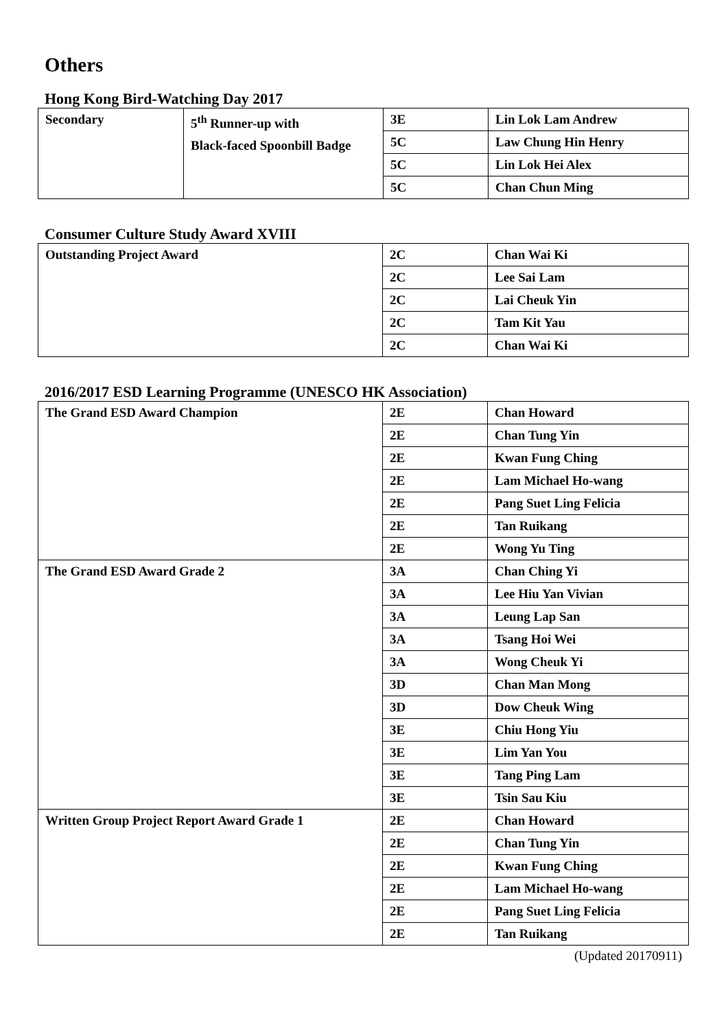Others
Hong Kong Bird-Watching Day 2017
| Secondary | 5<sup>th</sup> Runner-up with Black-faced Spoonbill Badge | 3E | Lin Lok Lam Andrew |
| | | 5C | Law Chung Hin Henry |
| | | 5C | Lin Lok Hei Alex |
| | | 5C | Chan Chun Ming |
Consumer Culture Study Award XVIII
| Outstanding Project Award | 2C | Chan Wai Ki |
| | 2C | Lee Sai Lam |
| | 2C | Lai Cheuk Yin |
| | 2C | Tam Kit Yau |
| | 2C | Chan Wai Ki |
2016/2017 ESD Learning Programme (UNESCO HK Association)
| The Grand ESD Award Champion | 2E | Chan Howard |
| | 2E | Chan Tung Yin |
| | 2E | Kwan Fung Ching |
| | 2E | Lam Michael Ho-wang |
| | 2E | Pang Suet Ling Felicia |
| | 2E | Tan Ruikang |
| | 2E | Wong Yu Ting |
| The Grand ESD Award Grade 2 | 3A | Chan Ching Yi |
| | 3A | Lee Hiu Yan Vivian |
| | 3A | Leung Lap San |
| | 3A | Tsang Hoi Wei |
| | 3A | Wong Cheuk Yi |
| | 3D | Chan Man Mong |
| | 3D | Dow Cheuk Wing |
| | 3E | Chiu Hong Yiu |
| | 3E | Lim Yan You |
| | 3E | Tang Ping Lam |
| | 3E | Tsin Sau Kiu |
| Written Group Project Report Award Grade 1 | 2E | Chan Howard |
| | 2E | Chan Tung Yin |
| | 2E | Kwan Fung Ching |
| | 2E | Lam Michael Ho-wang |
| | 2E | Pang Suet Ling Felicia |
| | 2E | Tan Ruikang |
(Updated 20170911)